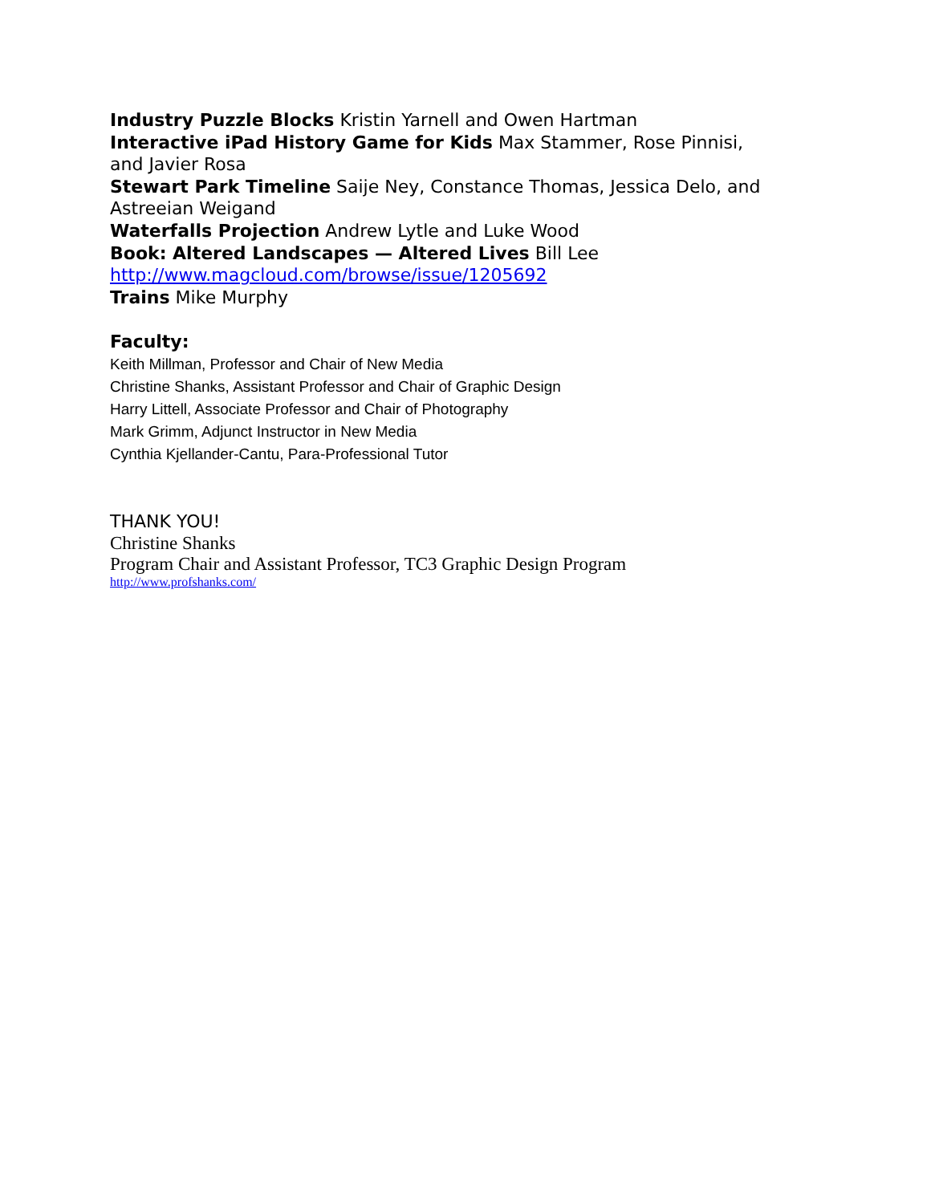Industry Puzzle Blocks Kristin Yarnell and Owen Hartman
Interactive iPad History Game for Kids Max Stammer, Rose Pinnisi, and Javier Rosa
Stewart Park Timeline Saije Ney, Constance Thomas, Jessica Delo, and Astreeian Weigand
Waterfalls Projection Andrew Lytle and Luke Wood
Book: Altered Landscapes — Altered Lives Bill Lee http://www.magcloud.com/browse/issue/1205692
Trains Mike Murphy
Faculty:
Keith Millman, Professor and Chair of New Media
Christine Shanks, Assistant Professor and Chair of Graphic Design
Harry Littell, Associate Professor and Chair of Photography
Mark Grimm, Adjunct Instructor in New Media
Cynthia Kjellander-Cantu, Para-Professional Tutor
THANK YOU!
Christine Shanks
Program Chair and Assistant Professor, TC3 Graphic Design Program
http://www.profshanks.com/